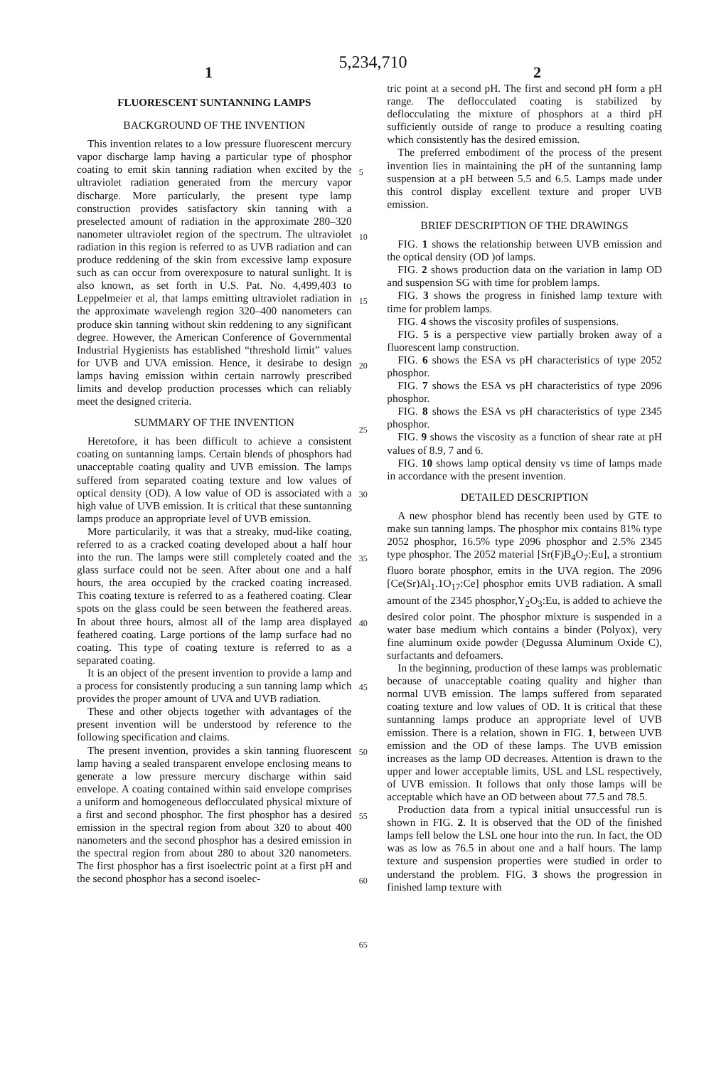1 5,234,710 2
FLUORESCENT SUNTANNING LAMPS
BACKGROUND OF THE INVENTION
This invention relates to a low pressure fluorescent mercury vapor discharge lamp having a particular type of phosphor coating to emit skin tanning radiation when excited by the ultraviolet radiation generated from the mercury vapor discharge. More particularly, the present type lamp construction provides satisfactory skin tanning with a preselected amount of radiation in the approximate 280–320 nanometer ultraviolet region of the spectrum. The ultraviolet radiation in this region is referred to as UVB radiation and can produce reddening of the skin from excessive lamp exposure such as can occur from overexposure to natural sunlight. It is also known, as set forth in U.S. Pat. No. 4,499,403 to Leppelmeier et al, that lamps emitting ultraviolet radiation in the approximate wavelengh region 320–400 nanometers can produce skin tanning without skin reddening to any significant degree. However, the American Conference of Governmental Industrial Hygienists has established “threshold limit” values for UVB and UVA emission. Hence, it desirabe to design lamps having emission within certain narrowly prescribed limits and develop production processes which can reliably meet the designed criteria.
SUMMARY OF THE INVENTION
Heretofore, it has been difficult to achieve a consistent coating on suntanning lamps. Certain blends of phosphors had unacceptable coating quality and UVB emission. The lamps suffered from separated coating texture and low values of optical density (OD). A low value of OD is associated with a high value of UVB emission. It is critical that these suntanning lamps produce an appropriate level of UVB emission.
More particularily, it was that a streaky, mud-like coating, referred to as a cracked coating developed about a half hour into the run. The lamps were still completely coated and the glass surface could not be seen. After about one and a half hours, the area occupied by the cracked coating increased. This coating texture is referred to as a feathered coating. Clear spots on the glass could be seen between the feathered areas. In about three hours, almost all of the lamp area displayed feathered coating. Large portions of the lamp surface had no coating. This type of coating texture is referred to as a separated coating.
It is an object of the present invention to provide a lamp and a process for consistently producing a sun tanning lamp which provides the proper amount of UVA and UVB radiation.
These and other objects together with advantages of the present invention will be understood by reference to the following specification and claims.
The present invention, provides a skin tanning fluorescent lamp having a sealed transparent envelope enclosing means to generate a low pressure mercury discharge within said envelope. A coating contained within said envelope comprises a uniform and homogeneous deflocculated physical mixture of a first and second phosphor. The first phosphor has a desired emission in the spectral region from about 320 to about 400 nanometers and the second phosphor has a desired emission in the spectral region from about 280 to about 320 nanometers. The first phosphor has a first isoelectric point at a first pH and the second phosphor has a second isoelec-
5
10
15
20
25
30
35
40
45
50
55
60
65
tric point at a second pH. The first and second pH form a pH range. The deflocculated coating is stabilized by deflocculating the mixture of phosphors at a third pH sufficiently outside of range to produce a resulting coating which consistently has the desired emission.
The preferred embodiment of the process of the present invention lies in maintaining the pH of the suntanning lamp suspension at a pH between 5.5 and 6.5. Lamps made under this control display excellent texture and proper UVB emission.
BRIEF DESCRIPTION OF THE DRAWINGS
FIG. 1 shows the relationship between UVB emission and the optical density (OD )of lamps.
FIG. 2 shows production data on the variation in lamp OD and suspension SG with time for problem lamps.
FIG. 3 shows the progress in finished lamp texture with time for problem lamps.
FIG. 4 shows the viscosity profiles of suspensions.
FIG. 5 is a perspective view partially broken away of a fluorescent lamp construction.
FIG. 6 shows the ESA vs pH characteristics of type 2052 phosphor.
FIG. 7 shows the ESA vs pH characteristics of type 2096 phosphor.
FIG. 8 shows the ESA vs pH characteristics of type 2345 phosphor.
FIG. 9 shows the viscosity as a function of shear rate at pH values of 8.9, 7 and 6.
FIG. 10 shows lamp optical density vs time of lamps made in accordance with the present invention.
DETAILED DESCRIPTION
A new phosphor blend has recently been used by GTE to make sun tanning lamps. The phosphor mix contains 81% type 2052 phosphor, 16.5% type 2096 phosphor and 2.5% 2345 type phosphor. The 2052 material [Sr(F)B<sub>4</sub>O<sub>7</sub>:Eu], a strontium fluoro borate phosphor, emits in the UVA region. The 2096 [Ce(Sr)Al<sub>1</sub>.1O<sub>17</sub>:Ce] phosphor emits UVB radiation. A small amount of the 2345 phosphor,Y<sub>2</sub>O<sub>3</sub>:Eu, is added to achieve the desired color point. The phosphor mixture is suspended in a water base medium which contains a binder (Polyox), very fine aluminum oxide powder (Degussa Aluminum Oxide C), surfactants and defoamers.
In the beginning, production of these lamps was problematic because of unacceptable coating quality and higher than normal UVB emission. The lamps suffered from separated coating texture and low values of OD. It is critical that these suntanning lamps produce an appropriate level of UVB emission. There is a relation, shown in FIG. 1, between UVB emission and the OD of these lamps. The UVB emission increases as the lamp OD decreases. Attention is drawn to the upper and lower acceptable limits, USL and LSL respectively, of UVB emission. It follows that only those lamps will be acceptable which have an OD between about 77.5 and 78.5.
Production data from a typical initial unsuccessful run is shown in FIG. 2. It is observed that the OD of the finished lamps fell below the LSL one hour into the run. In fact, the OD was as low as 76.5 in about one and a half hours. The lamp texture and suspension properties were studied in order to understand the problem. FIG. 3 shows the progression in finished lamp texture with